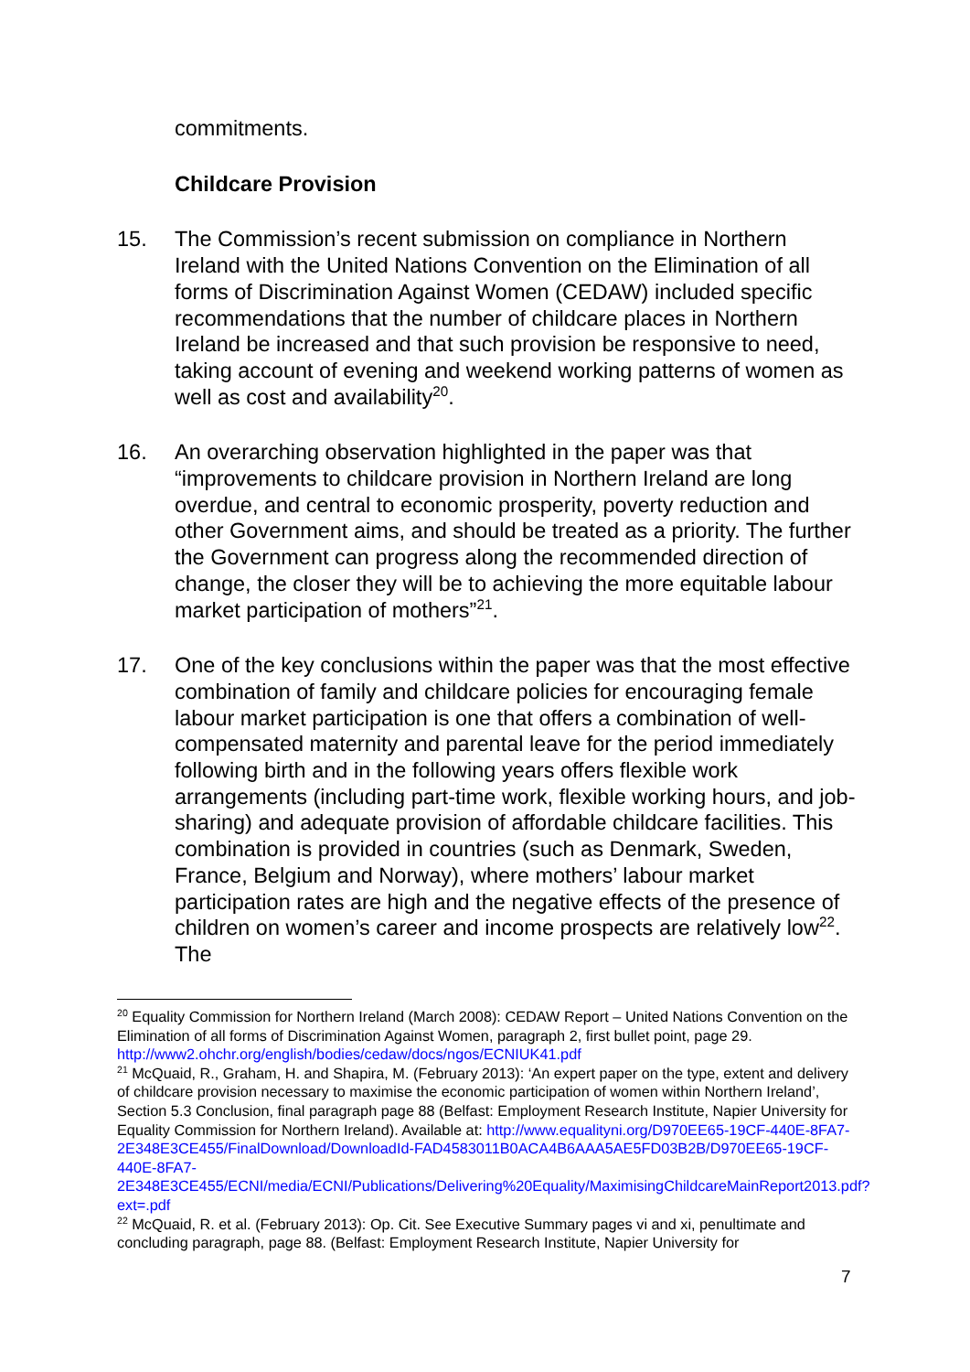commitments.
Childcare Provision
15. The Commission’s recent submission on compliance in Northern Ireland with the United Nations Convention on the Elimination of all forms of Discrimination Against Women (CEDAW) included specific recommendations that the number of childcare places in Northern Ireland be increased and that such provision be responsive to need, taking account of evening and weekend working patterns of women as well as cost and availability<sup>20</sup>.
16. An overarching observation highlighted in the paper was that “improvements to childcare provision in Northern Ireland are long overdue, and central to economic prosperity, poverty reduction and other Government aims, and should be treated as a priority. The further the Government can progress along the recommended direction of change, the closer they will be to achieving the more equitable labour market participation of mothers”<sup>21</sup>.
17. One of the key conclusions within the paper was that the most effective combination of family and childcare policies for encouraging female labour market participation is one that offers a combination of well-compensated maternity and parental leave for the period immediately following birth and in the following years offers flexible work arrangements (including part-time work, flexible working hours, and job-sharing) and adequate provision of affordable childcare facilities. This combination is provided in countries (such as Denmark, Sweden, France, Belgium and Norway), where mothers’ labour market participation rates are high and the negative effects of the presence of children on women’s career and income prospects are relatively low<sup>22</sup>. The
<sup>20</sup> Equality Commission for Northern Ireland (March 2008): CEDAW Report – United Nations Convention on the Elimination of all forms of Discrimination Against Women, paragraph 2, first bullet point, page 29. http://www2.ohchr.org/english/bodies/cedaw/docs/ngos/ECNIUK41.pdf
<sup>21</sup> McQuaid, R., Graham, H. and Shapira, M. (February 2013): ‘An expert paper on the type, extent and delivery of childcare provision necessary to maximise the economic participation of women within Northern Ireland’, Section 5.3 Conclusion, final paragraph page 88 (Belfast: Employment Research Institute, Napier University for Equality Commission for Northern Ireland). Available at: http://www.equalityni.org/D970EE65-19CF-440E-8FA7-2E348E3CE455/FinalDownload/DownloadId-FAD4583011B0ACA4B6AAA5AE5FD03B2B/D970EE65-19CF-440E-8FA7-2E348E3CE455/ECNI/media/ECNI/Publications/Delivering%20Equality/MaximisingChildcareMainReport2013.pdf?ext=.pdf
<sup>22</sup> McQuaid, R. et al. (February 2013): Op. Cit. See Executive Summary pages vi and xi, penultimate and concluding paragraph, page 88. (Belfast: Employment Research Institute, Napier University for
7